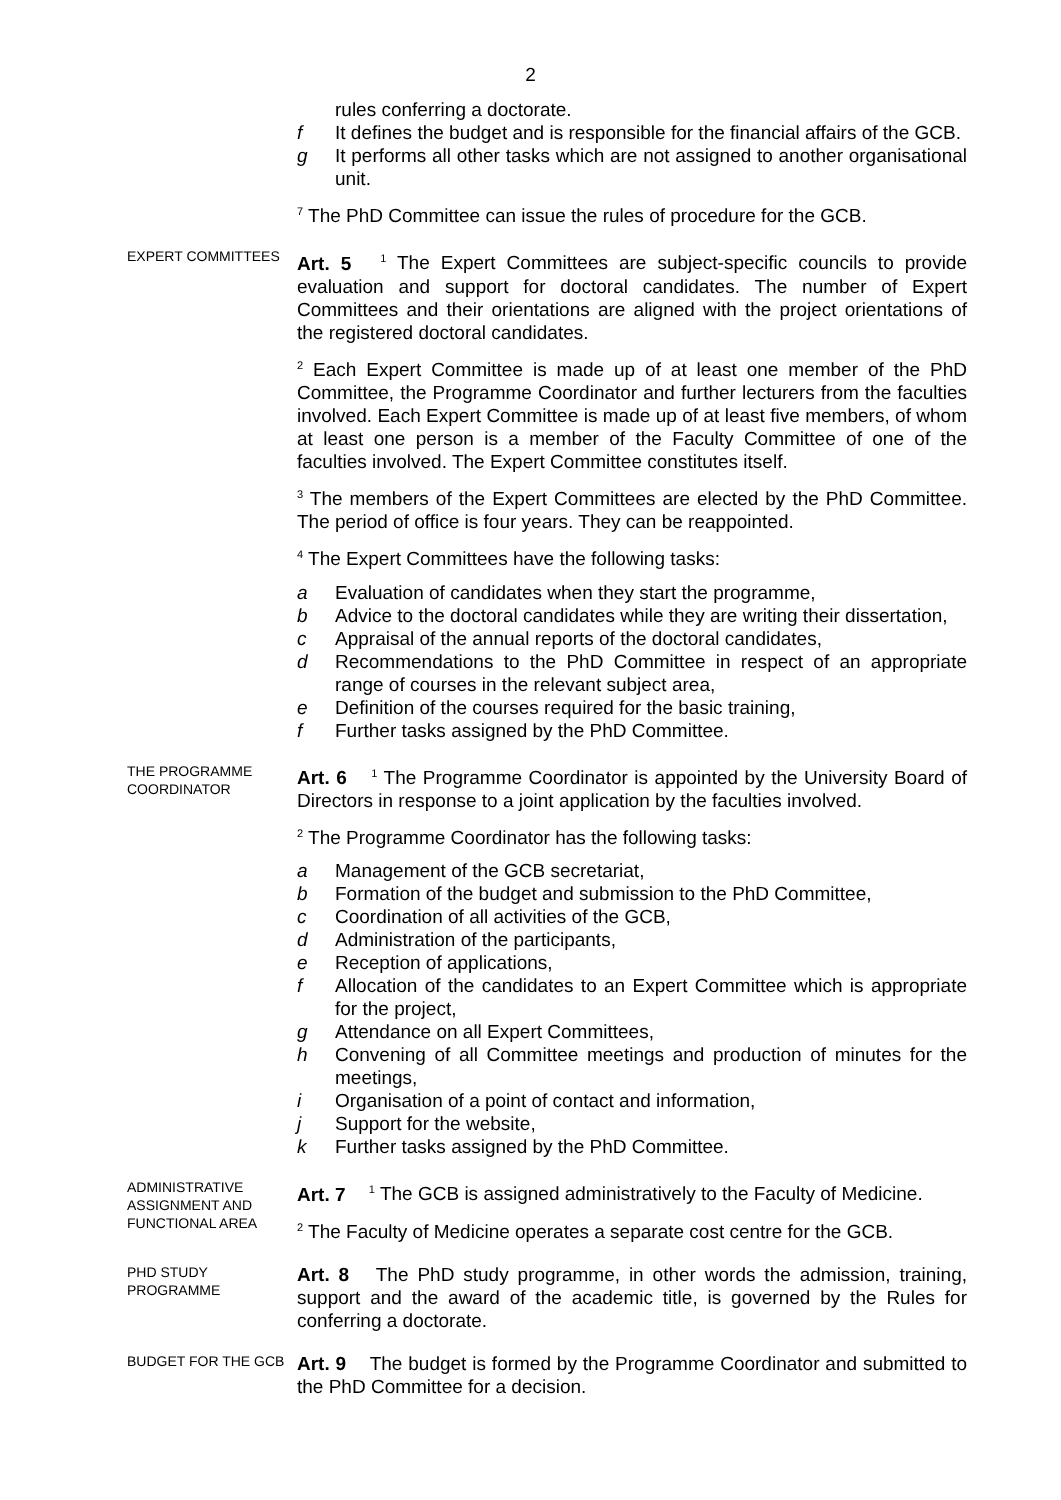2
rules conferring a doctorate.
f It defines the budget and is responsible for the financial affairs of the GCB.
g It performs all other tasks which are not assigned to another organisational unit.
<sup>7</sup> The PhD Committee can issue the rules of procedure for the GCB.
EXPERT COMMITTEES
Art. 5 <sup>1</sup> The Expert Committees are subject-specific councils to provide evaluation and support for doctoral candidates. The number of Expert Committees and their orientations are aligned with the project orientations of the registered doctoral candidates.
<sup>2</sup> Each Expert Committee is made up of at least one member of the PhD Committee, the Programme Coordinator and further lecturers from the faculties involved. Each Expert Committee is made up of at least five members, of whom at least one person is a member of the Faculty Committee of one of the faculties involved. The Expert Committee constitutes itself.
<sup>3</sup> The members of the Expert Committees are elected by the PhD Committee. The period of office is four years. They can be reappointed.
<sup>4</sup> The Expert Committees have the following tasks:
a Evaluation of candidates when they start the programme,
b Advice to the doctoral candidates while they are writing their dissertation,
c Appraisal of the annual reports of the doctoral candidates,
d Recommendations to the PhD Committee in respect of an appropriate range of courses in the relevant subject area,
e Definition of the courses required for the basic training,
f Further tasks assigned by the PhD Committee.
THE PROGRAMME COORDINATOR
Art. 6 <sup>1</sup> The Programme Coordinator is appointed by the University Board of Directors in response to a joint application by the faculties involved.
<sup>2</sup> The Programme Coordinator has the following tasks:
a Management of the GCB secretariat,
b Formation of the budget and submission to the PhD Committee,
c Coordination of all activities of the GCB,
d Administration of the participants,
e Reception of applications,
f Allocation of the candidates to an Expert Committee which is appropriate for the project,
g Attendance on all Expert Committees,
h Convening of all Committee meetings and production of minutes for the meetings,
i Organisation of a point of contact and information,
j Support for the website,
k Further tasks assigned by the PhD Committee.
ADMINISTRATIVE ASSIGNMENT AND FUNCTIONAL AREA
Art. 7 <sup>1</sup> The GCB is assigned administratively to the Faculty of Medicine.
<sup>2</sup> The Faculty of Medicine operates a separate cost centre for the GCB.
PHD STUDY PROGRAMME
Art. 8 The PhD study programme, in other words the admission, training, support and the award of the academic title, is governed by the Rules for conferring a doctorate.
BUDGET FOR THE GCB
Art. 9 The budget is formed by the Programme Coordinator and submitted to the PhD Committee for a decision.